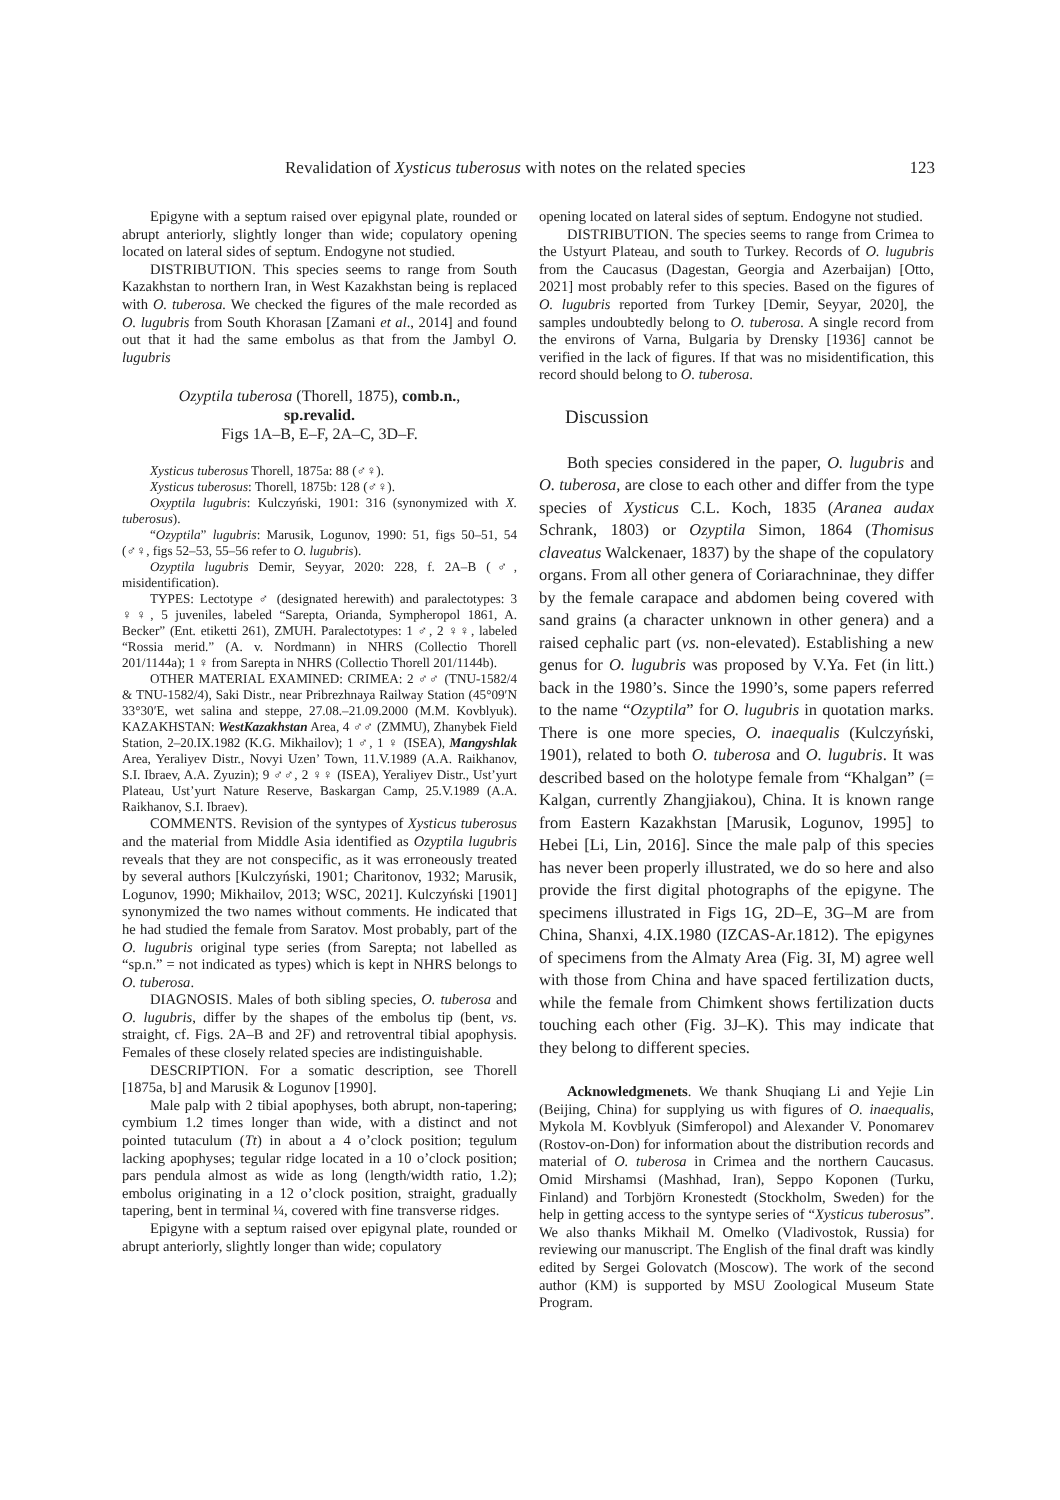Revalidation of Xysticus tuberosus with notes on the related species 123
Epigyne with a septum raised over epigynal plate, rounded or abrupt anteriorly, slightly longer than wide; copulatory opening located on lateral sides of septum. Endogyne not studied.
DISTRIBUTION. This species seems to range from South Kazakhstan to northern Iran, in West Kazakhstan being is replaced with O. tuberosa. We checked the figures of the male recorded as O. lugubris from South Khorasan [Zamani et al., 2014] and found out that it had the same embolus as that from the Jambyl O. lugubris
Ozyptila tuberosa (Thorell, 1875), comb.n.,
sp.revalid.
Figs 1A–B, E–F, 2A–C, 3D–F.
Xysticus tuberosus Thorell, 1875a: 88 (♂♀).
Xysticus tuberosus: Thorell, 1875b: 128 (♂♀).
Oxyptila lugubris: Kulczyński, 1901: 316 (synonymized with X. tuberosus).
“Ozyptila” lugubris: Marusik, Logunov, 1990: 51, figs 50–51, 54 (♂♀, figs 52–53, 55–56 refer to O. lugubris).
Ozyptila lugubris Demir, Seyyar, 2020: 228, f. 2A–B (♂, misidentification).
TYPES: Lectotype ♂ (designated herewith) and paralectotypes: 3 ♀♀, 5 juveniles, labeled “Sarepta, Orianda, Sympheropol 1861, A. Becker” (Ent. etiketti 261), ZMUH. Paralectotypes: 1 ♂, 2 ♀♀, labeled “Rossia merid.” (A. v. Nordmann) in NHRS (Collectio Thorell 201/1144a); 1 ♀ from Sarepta in NHRS (Collectio Thorell 201/1144b).
OTHER MATERIAL EXAMINED: CRIMEA: 2 ♂♂ (TNU-1582/4 & TNU-1582/4), Saki Distr., near Pribrezhnaya Railway Station (45°09′N 33°30′E, wet salina and steppe, 27.08.–21.09.2000 (M.M. Kovblyuk). KAZAKHSTAN: WestKazakhstan Area, 4 ♂♂ (ZMMU), Zhanybek Field Station, 2–20.IX.1982 (K.G. Mikhailov); 1 ♂, 1 ♀ (ISEA), Mangyshlak Area, Yeraliyev Distr., Novyi Uzen’ Town, 11.V.1989 (A.A. Raikhanov, S.I. Ibraev, A.A. Zyuzin); 9 ♂♂, 2 ♀♀ (ISEA), Yeraliyev Distr., Ust’yurt Plateau, Ust’yurt Nature Reserve, Baskargan Camp, 25.V.1989 (A.A. Raikhanov, S.I. Ibraev).
COMMENTS. Revision of the syntypes of Xysticus tuberosus and the material from Middle Asia identified as Ozyptila lugubris reveals that they are not conspecific, as it was erroneously treated by several authors [Kulczyński, 1901; Charitonov, 1932; Marusik, Logunov, 1990; Mikhailov, 2013; WSC, 2021]. Kulczyński [1901] synonymized the two names without comments. He indicated that he had studied the female from Saratov. Most probably, part of the O. lugubris original type series (from Sarepta; not labelled as “sp.n.” = not indicated as types) which is kept in NHRS belongs to O. tuberosa.
DIAGNOSIS. Males of both sibling species, O. tuberosa and O. lugubris, differ by the shapes of the embolus tip (bent, vs. straight, cf. Figs. 2A–B and 2F) and retroventral tibial apophysis. Females of these closely related species are indistinguishable.
DESCRIPTION. For a somatic description, see Thorell [1875a, b] and Marusik & Logunov [1990].
Male palp with 2 tibial apophyses, both abrupt, non-tapering; cymbium 1.2 times longer than wide, with a distinct and not pointed tutaculum (Tt) in about a 4 o’clock position; tegulum lacking apophyses; tegular ridge located in a 10 o’clock position; pars pendula almost as wide as long (length/width ratio, 1.2); embolus originating in a 12 o’clock position, straight, gradually tapering, bent in terminal ¼, covered with fine transverse ridges.
Epigyne with a septum raised over epigynal plate, rounded or abrupt anteriorly, slightly longer than wide; copulatory
opening located on lateral sides of septum. Endogyne not studied.
DISTRIBUTION. The species seems to range from Crimea to the Ustyurt Plateau, and south to Turkey. Records of O. lugubris from the Caucasus (Dagestan, Georgia and Azerbaijan) [Otto, 2021] most probably refer to this species. Based on the figures of O. lugubris reported from Turkey [Demir, Seyyar, 2020], the samples undoubtedly belong to O. tuberosa. A single record from the environs of Varna, Bulgaria by Drensky [1936] cannot be verified in the lack of figures. If that was no misidentification, this record should belong to O. tuberosa.
Discussion
Both species considered in the paper, O. lugubris and O. tuberosa, are close to each other and differ from the type species of Xysticus C.L. Koch, 1835 (Aranea audax Schrank, 1803) or Ozyptila Simon, 1864 (Thomisus claveatus Walckenaer, 1837) by the shape of the copulatory organs. From all other genera of Coriarachninae, they differ by the female carapace and abdomen being covered with sand grains (a character unknown in other genera) and a raised cephalic part (vs. non-elevated). Establishing a new genus for O. lugubris was proposed by V.Ya. Fet (in litt.) back in the 1980’s. Since the 1990’s, some papers referred to the name “Ozyptila” for O. lugubris in quotation marks. There is one more species, O. inaequalis (Kulczyński, 1901), related to both O. tuberosa and O. lugubris. It was described based on the holotype female from “Khalgan” (= Kalgan, currently Zhangjiakou), China. It is known range from Eastern Kazakhstan [Marusik, Logunov, 1995] to Hebei [Li, Lin, 2016]. Since the male palp of this species has never been properly illustrated, we do so here and also provide the first digital photographs of the epigyne. The specimens illustrated in Figs 1G, 2D–E, 3G–M are from China, Shanxi, 4.IX.1980 (IZCAS-Ar.1812). The epigynes of specimens from the Almaty Area (Fig. 3I, M) agree well with those from China and have spaced fertilization ducts, while the female from Chimkent shows fertilization ducts touching each other (Fig. 3J–K). This may indicate that they belong to different species.
Acknowledgmenets. We thank Shuqiang Li and Yejie Lin (Beijing, China) for supplying us with figures of O. inaequalis, Mykola M. Kovblyuk (Simferopol) and Alexander V. Ponomarev (Rostov-on-Don) for information about the distribution records and material of O. tuberosa in Crimea and the northern Caucasus. Omid Mirshamsi (Mashhad, Iran), Seppo Koponen (Turku, Finland) and Torbjörn Kronestedt (Stockholm, Sweden) for the help in getting access to the syntype series of “Xysticus tuberosus”. We also thanks Mikhail M. Omelko (Vladivostok, Russia) for reviewing our manuscript. The English of the final draft was kindly edited by Sergei Golovatch (Moscow). The work of the second author (KM) is supported by MSU Zoological Museum State Program.